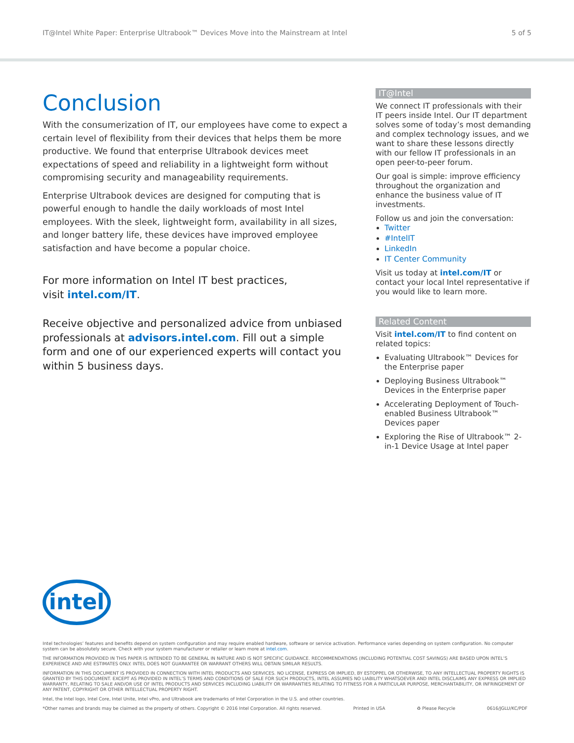IT@Intel White Paper: Enterprise Ultrabook™ Devices Move into the Mainstream at Intel 5 of 5
Conclusion
With the consumerization of IT, our employees have come to expect a certain level of flexibility from their devices that helps them be more productive. We found that enterprise Ultrabook devices meet expectations of speed and reliability in a lightweight form without compromising security and manageability requirements.
Enterprise Ultrabook devices are designed for computing that is powerful enough to handle the daily workloads of most Intel employees. With the sleek, lightweight form, availability in all sizes, and longer battery life, these devices have improved employee satisfaction and have become a popular choice.
For more information on Intel IT best practices,
visit intel.com/IT.
Receive objective and personalized advice from unbiased professionals at advisors.intel.com. Fill out a simple form and one of our experienced experts will contact you within 5 business days.
IT@Intel
We connect IT professionals with their IT peers inside Intel. Our IT department solves some of today’s most demanding and complex technology issues, and we want to share these lessons directly with our fellow IT professionals in an open peer-to-peer forum.
Our goal is simple: improve efficiency throughout the organization and enhance the business value of IT investments.
Follow us and join the conversation:
Twitter
#IntelIT
LinkedIn
IT Center Community
Visit us today at intel.com/IT or contact your local Intel representative if you would like to learn more.
Related Content
Visit intel.com/IT to find content on related topics:
Evaluating Ultrabook™ Devices for the Enterprise paper
Deploying Business Ultrabook™ Devices in the Enterprise paper
Accelerating Deployment of Touch-enabled Business Ultrabook™ Devices paper
Exploring the Rise of Ultrabook™ 2-in-1 Device Usage at Intel paper
intel
Intel technologies’ features and benefits depend on system configuration and may require enabled hardware, software or service activation. Performance varies depending on system configuration. No computer system can be absolutely secure. Check with your system manufacturer or retailer or learn more at intel.com.
THE INFORMATION PROVIDED IN THIS PAPER IS INTENDED TO BE GENERAL IN NATURE AND IS NOT SPECIFIC GUIDANCE. RECOMMENDATIONS (INCLUDING POTENTIAL COST SAVINGS) ARE BASED UPON INTEL’S EXPERIENCE AND ARE ESTIMATES ONLY. INTEL DOES NOT GUARANTEE OR WARRANT OTHERS WILL OBTAIN SIMILAR RESULTS.
INFORMATION IN THIS DOCUMENT IS PROVIDED IN CONNECTION WITH INTEL PRODUCTS AND SERVICES. NO LICENSE, EXPRESS OR IMPLIED, BY ESTOPPEL OR OTHERWISE, TO ANY INTELLECTUAL PROPERTY RIGHTS IS GRANTED BY THIS DOCUMENT. EXCEPT AS PROVIDED IN INTEL’S TERMS AND CONDITIONS OF SALE FOR SUCH PRODUCTS, INTEL ASSUMES NO LIABILITY WHATSOEVER AND INTEL DISCLAIMS ANY EXPRESS OR IMPLIED WARRANTY, RELATING TO SALE AND/OR USE OF INTEL PRODUCTS AND SERVICES INCLUDING LIABILITY OR WARRANTIES RELATING TO FITNESS FOR A PARTICULAR PURPOSE, MERCHANTABILITY, OR INFRINGEMENT OF ANY PATENT, COPYRIGHT OR OTHER INTELLECTUAL PROPERTY RIGHT.
Intel, the Intel logo, Intel Core, Intel Unite, Intel vPro, and Ultrabook are trademarks of Intel Corporation in the U.S. and other countries.
*Other names and brands may be claimed as the property of others. Copyright © 2016 Intel Corporation. All rights reserved. Printed in USA ♻ Please Recycle 0616/JGLU/KC/PDF